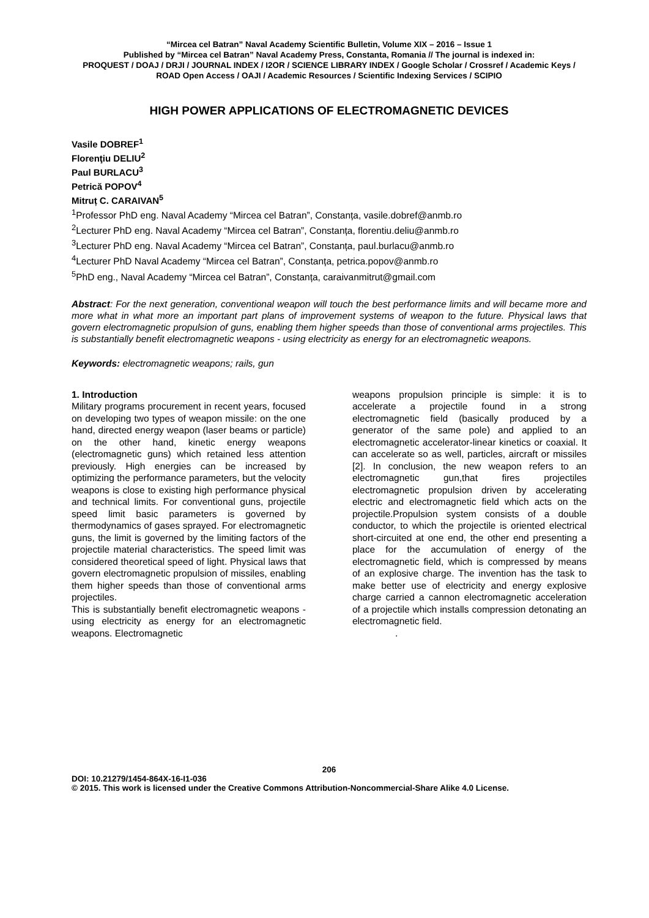“Mircea cel Batran” Naval Academy Scientific Bulletin, Volume XIX – 2016 – Issue 1
Published by “Mircea cel Batran” Naval Academy Press, Constanta, Romania // The journal is indexed in:
PROQUEST / DOAJ / DRJI / JOURNAL INDEX / I2OR / SCIENCE LIBRARY INDEX / Google Scholar / Crossref / Academic Keys / ROAD Open Access / OAJI / Academic Resources / Scientific Indexing Services / SCIPIO
HIGH POWER APPLICATIONS OF ELECTROMAGNETIC DEVICES
Vasile DOBREF<sup>1</sup>
Florenţiu DELIU<sup>2</sup>
Paul BURLACU<sup>3</sup>
Petrică POPOV<sup>4</sup>
Mitruț C. CARAIVAN<sup>5</sup>
<sup>1</sup> Professor PhD eng. Naval Academy “Mircea cel Batran”, Constanța, vasile.dobref@anmb.ro
<sup>2</sup> Lecturer PhD eng. Naval Academy “Mircea cel Batran”, Constanța, florentiu.deliu@anmb.ro
<sup>3</sup> Lecturer PhD eng. Naval Academy “Mircea cel Batran”, Constanța, paul.burlacu@anmb.ro
<sup>4</sup> Lecturer PhD Naval Academy “Mircea cel Batran”, Constanța, petrica.popov@anmb.ro
<sup>5</sup> PhD eng., Naval Academy “Mircea cel Batran”, Constanța, caraivanmitrut@gmail.com
Abstract: For the next generation, conventional weapon will touch the best performance limits and will became more and more what in what more an important part plans of improvement systems of weapon to the future. Physical laws that govern electromagnetic propulsion of guns, enabling them higher speeds than those of conventional arms projectiles. This is substantially benefit electromagnetic weapons - using electricity as energy for an electromagnetic weapons.
Keywords: electromagnetic weapons; rails, gun
1. Introduction
Military programs procurement in recent years, focused on developing two types of weapon missile: on the one hand, directed energy weapon (laser beams or particle) on the other hand, kinetic energy weapons (electromagnetic guns) which retained less attention previously. High energies can be increased by optimizing the performance parameters, but the velocity weapons is close to existing high performance physical and technical limits. For conventional guns, projectile speed limit basic parameters is governed by thermodynamics of gases sprayed. For electromagnetic guns, the limit is governed by the limiting factors of the projectile material characteristics. The speed limit was considered theoretical speed of light. Physical laws that govern electromagnetic propulsion of missiles, enabling them higher speeds than those of conventional arms projectiles.
This is substantially benefit electromagnetic weapons - using electricity as energy for an electromagnetic weapons. Electromagnetic
weapons propulsion principle is simple: it is to accelerate a projectile found in a strong electromagnetic field (basically produced by a generator of the same pole) and applied to an electromagnetic accelerator-linear kinetics or coaxial. It can accelerate so as well, particles, aircraft or missiles [2]. In conclusion, the new weapon refers to an electromagnetic gun,that fires projectiles electromagnetic propulsion driven by accelerating electric and electromagnetic field which acts on the projectile.Propulsion system consists of a double conductor, to which the projectile is oriented electrical short-circuited at one end, the other end presenting a place for the accumulation of energy of the electromagnetic field, which is compressed by means of an explosive charge. The invention has the task to make better use of electricity and energy explosive charge carried a cannon electromagnetic acceleration of a projectile which installs compression detonating an electromagnetic field.
.
206
DOI: 10.21279/1454-864X-16-I1-036
© 2015. This work is licensed under the Creative Commons Attribution-Noncommercial-Share Alike 4.0 License.